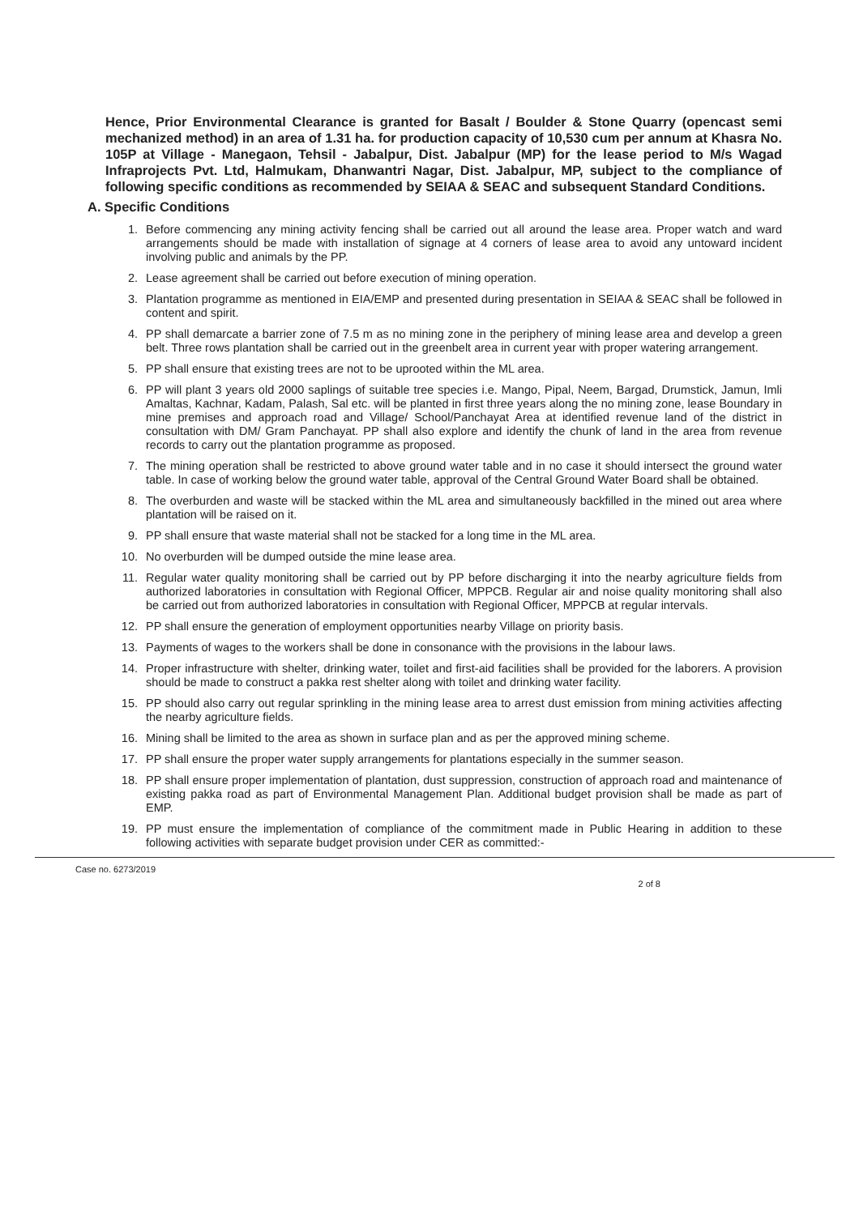Hence, Prior Environmental Clearance is granted for Basalt / Boulder & Stone Quarry (opencast semi mechanized method) in an area of 1.31 ha. for production capacity of 10,530 cum per annum at Khasra No. 105P at Village - Manegaon, Tehsil - Jabalpur, Dist. Jabalpur (MP) for the lease period to M/s Wagad Infraprojects Pvt. Ltd, Halmukam, Dhanwantri Nagar, Dist. Jabalpur, MP, subject to the compliance of following specific conditions as recommended by SEIAA & SEAC and subsequent Standard Conditions.
A. Specific Conditions
1. Before commencing any mining activity fencing shall be carried out all around the lease area. Proper watch and ward arrangements should be made with installation of signage at 4 corners of lease area to avoid any untoward incident involving public and animals by the PP.
2. Lease agreement shall be carried out before execution of mining operation.
3. Plantation programme as mentioned in EIA/EMP and presented during presentation in SEIAA & SEAC shall be followed in content and spirit.
4. PP shall demarcate a barrier zone of 7.5 m as no mining zone in the periphery of mining lease area and develop a green belt. Three rows plantation shall be carried out in the greenbelt area in current year with proper watering arrangement.
5. PP shall ensure that existing trees are not to be uprooted within the ML area.
6. PP will plant 3 years old 2000 saplings of suitable tree species i.e. Mango, Pipal, Neem, Bargad, Drumstick, Jamun, Imli Amaltas, Kachnar, Kadam, Palash, Sal etc. will be planted in first three years along the no mining zone, lease Boundary in mine premises and approach road and Village/ School/Panchayat Area at identified revenue land of the district in consultation with DM/ Gram Panchayat. PP shall also explore and identify the chunk of land in the area from revenue records to carry out the plantation programme as proposed.
7. The mining operation shall be restricted to above ground water table and in no case it should intersect the ground water table. In case of working below the ground water table, approval of the Central Ground Water Board shall be obtained.
8. The overburden and waste will be stacked within the ML area and simultaneously backfilled in the mined out area where plantation will be raised on it.
9. PP shall ensure that waste material shall not be stacked for a long time in the ML area.
10. No overburden will be dumped outside the mine lease area.
11. Regular water quality monitoring shall be carried out by PP before discharging it into the nearby agriculture fields from authorized laboratories in consultation with Regional Officer, MPPCB. Regular air and noise quality monitoring shall also be carried out from authorized laboratories in consultation with Regional Officer, MPPCB at regular intervals.
12. PP shall ensure the generation of employment opportunities nearby Village on priority basis.
13. Payments of wages to the workers shall be done in consonance with the provisions in the labour laws.
14. Proper infrastructure with shelter, drinking water, toilet and first-aid facilities shall be provided for the laborers. A provision should be made to construct a pakka rest shelter along with toilet and drinking water facility.
15. PP should also carry out regular sprinkling in the mining lease area to arrest dust emission from mining activities affecting the nearby agriculture fields.
16. Mining shall be limited to the area as shown in surface plan and as per the approved mining scheme.
17. PP shall ensure the proper water supply arrangements for plantations especially in the summer season.
18. PP shall ensure proper implementation of plantation, dust suppression, construction of approach road and maintenance of existing pakka road as part of Environmental Management Plan. Additional budget provision shall be made as part of EMP.
19. PP must ensure the implementation of compliance of the commitment made in Public Hearing in addition to these following activities with separate budget provision under CER as committed:-
Case no. 6273/2019 2 of 8